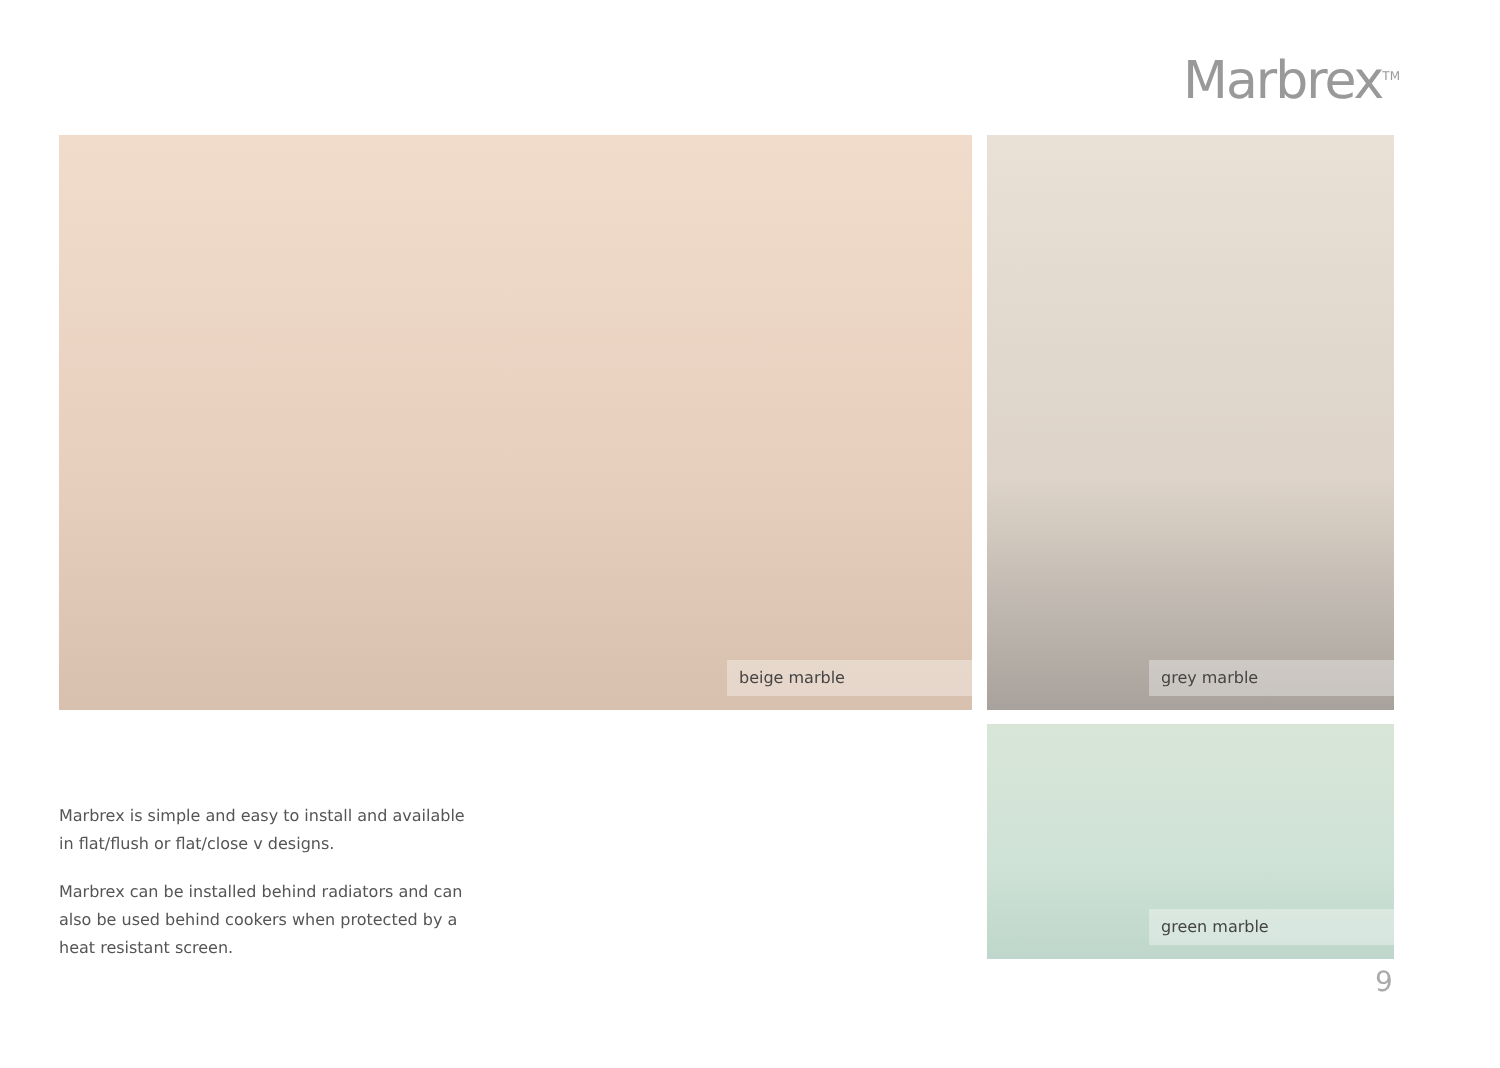Marbrex<sup>TM</sup>
beige marble grey marble
green marble
Marbrex is simple and easy to install and available in flat/flush or flat/close v designs.
Marbrex can be installed behind radiators and can also be used behind cookers when protected by a heat resistant screen.
9